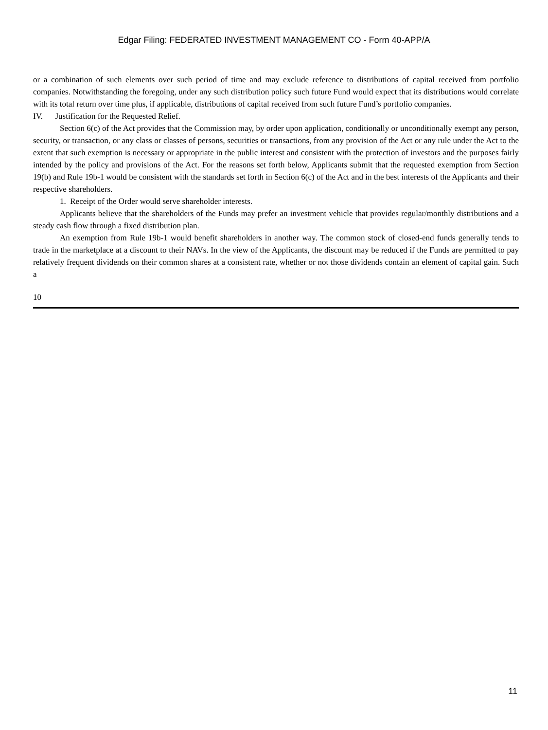Edgar Filing: FEDERATED INVESTMENT MANAGEMENT CO - Form 40-APP/A
or a combination of such elements over such period of time and may exclude reference to distributions of capital received from portfolio companies. Notwithstanding the foregoing, under any such distribution policy such future Fund would expect that its distributions would correlate with its total return over time plus, if applicable, distributions of capital received from such future Fund’s portfolio companies.
IV. Justification for the Requested Relief.
Section 6(c) of the Act provides that the Commission may, by order upon application, conditionally or unconditionally exempt any person, security, or transaction, or any class or classes of persons, securities or transactions, from any provision of the Act or any rule under the Act to the extent that such exemption is necessary or appropriate in the public interest and consistent with the protection of investors and the purposes fairly intended by the policy and provisions of the Act. For the reasons set forth below, Applicants submit that the requested exemption from Section 19(b) and Rule 19b-1 would be consistent with the standards set forth in Section 6(c) of the Act and in the best interests of the Applicants and their respective shareholders.
1. Receipt of the Order would serve shareholder interests.
Applicants believe that the shareholders of the Funds may prefer an investment vehicle that provides regular/monthly distributions and a steady cash flow through a fixed distribution plan.
An exemption from Rule 19b-1 would benefit shareholders in another way. The common stock of closed-end funds generally tends to trade in the marketplace at a discount to their NAVs. In the view of the Applicants, the discount may be reduced if the Funds are permitted to pay relatively frequent dividends on their common shares at a consistent rate, whether or not those dividends contain an element of capital gain. Such a
10
11